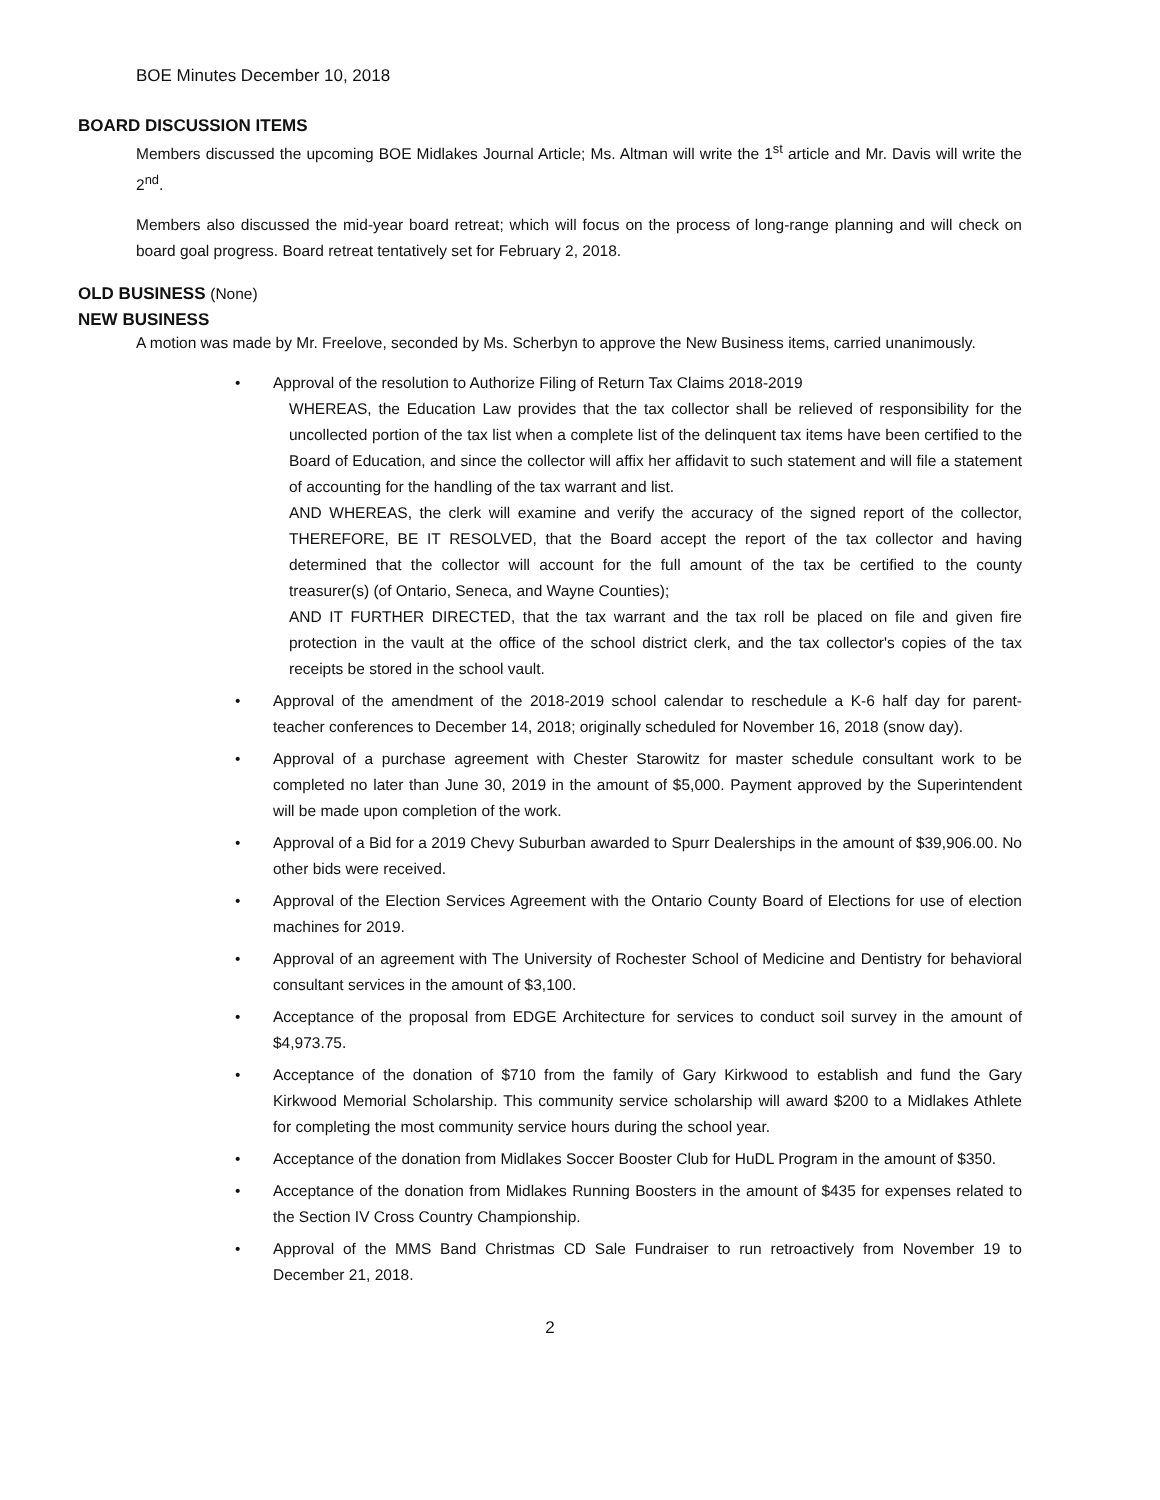BOE Minutes December 10, 2018
BOARD DISCUSSION ITEMS
Members discussed the upcoming BOE Midlakes Journal Article; Ms. Altman will write the 1<sup>st</sup> article and Mr. Davis will write the 2<sup>nd</sup>.
Members also discussed the mid-year board retreat; which will focus on the process of long-range planning and will check on board goal progress. Board retreat tentatively set for February 2, 2018.
OLD BUSINESS (None)
NEW BUSINESS
A motion was made by Mr. Freelove, seconded by Ms. Scherbyn to approve the New Business items, carried unanimously.
• Approval of the resolution to Authorize Filing of Return Tax Claims 2018-2019
WHEREAS, the Education Law provides that the tax collector shall be relieved of responsibility for the uncollected portion of the tax list when a complete list of the delinquent tax items have been certified to the Board of Education, and since the collector will affix her affidavit to such statement and will file a statement of accounting for the handling of the tax warrant and list.
AND WHEREAS, the clerk will examine and verify the accuracy of the signed report of the collector, THEREFORE, BE IT RESOLVED, that the Board accept the report of the tax collector and having determined that the collector will account for the full amount of the tax be certified to the county treasurer(s) (of Ontario, Seneca, and Wayne Counties);
AND IT FURTHER DIRECTED, that the tax warrant and the tax roll be placed on file and given fire protection in the vault at the office of the school district clerk, and the tax collector's copies of the tax receipts be stored in the school vault.
• Approval of the amendment of the 2018-2019 school calendar to reschedule a K-6 half day for parent-teacher conferences to December 14, 2018; originally scheduled for November 16, 2018 (snow day).
• Approval of a purchase agreement with Chester Starowitz for master schedule consultant work to be completed no later than June 30, 2019 in the amount of $5,000. Payment approved by the Superintendent will be made upon completion of the work.
• Approval of a Bid for a 2019 Chevy Suburban awarded to Spurr Dealerships in the amount of $39,906.00. No other bids were received.
• Approval of the Election Services Agreement with the Ontario County Board of Elections for use of election machines for 2019.
• Approval of an agreement with The University of Rochester School of Medicine and Dentistry for behavioral consultant services in the amount of $3,100.
• Acceptance of the proposal from EDGE Architecture for services to conduct soil survey in the amount of $4,973.75.
• Acceptance of the donation of $710 from the family of Gary Kirkwood to establish and fund the Gary Kirkwood Memorial Scholarship. This community service scholarship will award $200 to a Midlakes Athlete for completing the most community service hours during the school year.
• Acceptance of the donation from Midlakes Soccer Booster Club for HuDL Program in the amount of $350.
• Acceptance of the donation from Midlakes Running Boosters in the amount of $435 for expenses related to the Section IV Cross Country Championship.
• Approval of the MMS Band Christmas CD Sale Fundraiser to run retroactively from November 19 to December 21, 2018.
2